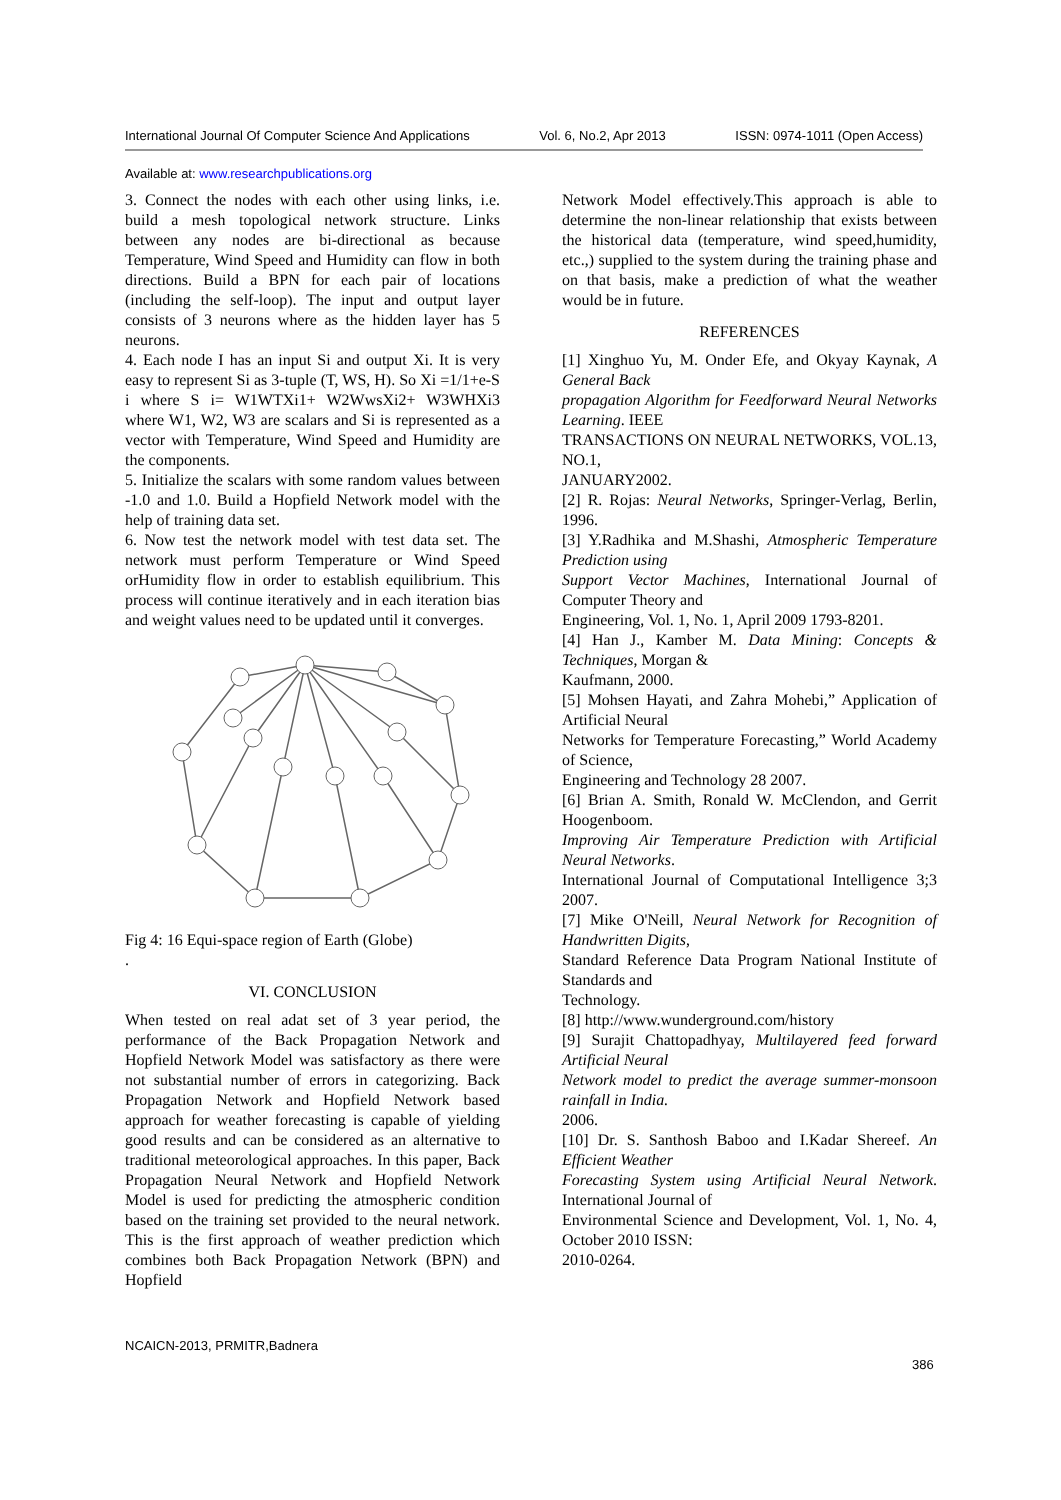International Journal Of Computer Science And Applications Vol. 6, No.2, Apr 2013 ISSN: 0974-1011 (Open Access)
Available at: www.researchpublications.org
3. Connect the nodes with each other using links, i.e. build a mesh topological network structure. Links between any nodes are bi-directional as because Temperature, Wind Speed and Humidity can flow in both directions. Build a BPN for each pair of locations (including the self-loop). The input and output layer consists of 3 neurons where as the hidden layer has 5 neurons.
4. Each node I has an input Si and output Xi. It is very easy to represent Si as 3-tuple (T, WS, H). So Xi =1/1+e-S i where S i= W1WTXi1+ W2WwsXi2+ W3WHXi3 where W1, W2, W3 are scalars and Si is represented as a vector with Temperature, Wind Speed and Humidity are the components.
5. Initialize the scalars with some random values between -1.0 and 1.0. Build a Hopfield Network model with the help of training data set.
6. Now test the network model with test data set. The network must perform Temperature or Wind Speed orHumidity flow in order to establish equilibrium. This process will continue iteratively and in each iteration bias and weight values need to be updated until it converges.
Fig 4: 16 Equi-space region of Earth (Globe)
.
VI. CONCLUSION
When tested on real adat set of 3 year period, the performance of the Back Propagation Network and Hopfield Network Model was satisfactory as there were not substantial number of errors in categorizing. Back Propagation Network and Hopfield Network based approach for weather forecasting is capable of yielding good results and can be considered as an alternative to traditional meteorological approaches. In this paper, Back Propagation Neural Network and Hopfield Network Model is used for predicting the atmospheric condition based on the training set provided to the neural network. This is the first approach of weather prediction which combines both Back Propagation Network (BPN) and Hopfield
Network Model effectively.This approach is able to determine the non-linear relationship that exists between the historical data (temperature, wind speed,humidity, etc.,) supplied to the system during the training phase and on that basis, make a prediction of what the weather would be in future.
REFERENCES
[1] Xinghuo Yu, M. Onder Efe, and Okyay Kaynak, A General Back
propagation Algorithm for Feedforward Neural Networks Learning. IEEE
TRANSACTIONS ON NEURAL NETWORKS, VOL.13, NO.1,
JANUARY2002.
[2] R. Rojas: Neural Networks, Springer-Verlag, Berlin, 1996.
[3] Y.Radhika and M.Shashi, Atmospheric Temperature Prediction using
Support Vector Machines, International Journal of Computer Theory and
Engineering, Vol. 1, No. 1, April 2009 1793-8201.
[4] Han J., Kamber M. Data Mining: Concepts & Techniques, Morgan &
Kaufmann, 2000.
[5] Mohsen Hayati, and Zahra Mohebi,” Application of Artificial Neural
Networks for Temperature Forecasting,” World Academy of Science,
Engineering and Technology 28 2007.
[6] Brian A. Smith, Ronald W. McClendon, and Gerrit Hoogenboom.
Improving Air Temperature Prediction with Artificial Neural Networks.
International Journal of Computational Intelligence 3;3 2007.
[7] Mike O'Neill, Neural Network for Recognition of Handwritten Digits,
Standard Reference Data Program National Institute of Standards and
Technology.
[8] http://www.wunderground.com/history
[9] Surajit Chattopadhyay, Multilayered feed forward Artificial Neural
Network model to predict the average summer-monsoon rainfall in India.
2006.
[10] Dr. S. Santhosh Baboo and I.Kadar Shereef. An Efficient Weather
Forecasting System using Artificial Neural Network. International Journal of
Environmental Science and Development, Vol. 1, No. 4, October 2010 ISSN:
2010-0264.
NCAICN-2013, PRMITR,Badnera
386